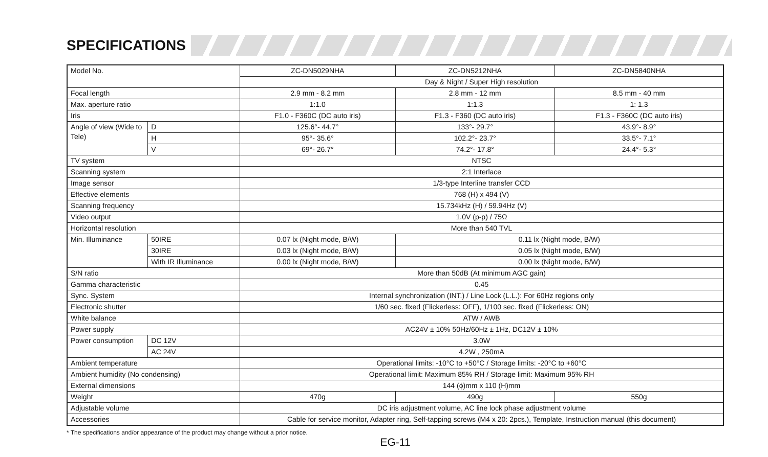SPECIFICATIONS
| Model No. | | ZC-DN5029NHA | ZC-DN5212NHA | ZC-DN5840NHA |
| | | Day & Night / Super High resolution | | |
| Focal length | | 2.9 mm - 8.2 mm | 2.8 mm - 12 mm | 8.5 mm - 40 mm |
| Max. aperture ratio | | 1:1.0 | 1:1.3 | 1: 1.3 |
| Iris | | F1.0 - F360C (DC auto iris) | F1.3 - F360 (DC auto iris) | F1.3 - F360C (DC auto iris) |
| Angle of view (Wide to Tele) | D | 125.6°- 44.7° | 133°- 29.7° | 43.9°- 8.9° |
| | H | 95°- 35.6° | 102.2°- 23.7° | 33.5°- 7.1° |
| | V | 69°- 26.7° | 74.2°- 17.8° | 24.4°- 5.3° |
| TV system | | NTSC | | |
| Scanning system | | 2:1 Interlace | | |
| Image sensor | | 1/3-type Interline transfer CCD | | |
| Effective elements | | 768 (H) x 494 (V) | | |
| Scanning frequency | | 15.734kHz (H) / 59.94Hz (V) | | |
| Video output | | 1.0V (p-p) / 75Ω | | |
| Horizontal resolution | | More than 540 TVL | | |
| Min. Illuminance | 50IRE | 0.07 lx (Night mode, B/W) | 0.11 lx (Night mode, B/W) | |
| | 30IRE | 0.03 lx (Night mode, B/W) | 0.05 lx (Night mode, B/W) | |
| | With IR Illuminance | 0.00 lx (Night mode, B/W) | 0.00 lx (Night mode, B/W) | |
| S/N ratio | | More than 50dB (At minimum AGC gain) | | |
| Gamma characteristic | | 0.45 | | |
| Sync. System | | Internal synchronization (INT.) / Line Lock (L.L.): For 60Hz regions only | | |
| Electronic shutter | | 1/60 sec. fixed (Flickerless: OFF), 1/100 sec. fixed (Flickerless: ON) | | |
| White balance | | ATW / AWB | | |
| Power supply | | AC24V ± 10% 50Hz/60Hz ± 1Hz, DC12V ± 10% | | |
| Power consumption | DC 12V | 3.0W | | |
| | AC 24V | 4.2W , 250mA | | |
| Ambient temperature | | Operational limits: -10°C to +50°C / Storage limits: -20°C to +60°C | | |
| Ambient humidity (No condensing) | | Operational limit: Maximum 85% RH / Storage limit: Maximum 95% RH | | |
| External dimensions | | 144 (ϕ)mm x 110 (H)mm | | |
| Weight | | 470g | 490g | 550g |
| Adjustable volume | | DC iris adjustment volume, AC line lock phase adjustment volume | | |
| Accessories | | Cable for service monitor, Adapter ring, Self-tapping screws (M4 x 20: 2pcs.), Template, Instruction manual (this document) | | |
* The specifications and/or appearance of the product may change without a prior notice.
EG-11